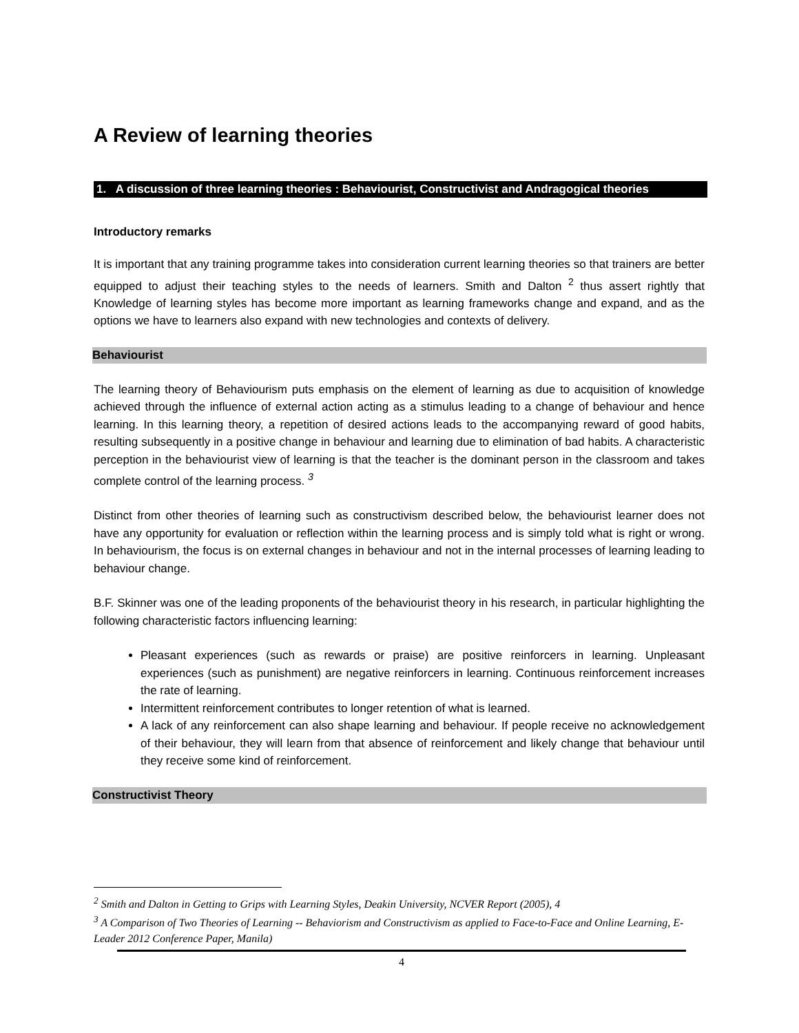A Review of learning theories
1. A discussion of three learning theories : Behaviourist, Constructivist and Andragogical theories
Introductory remarks
It is important that any training programme takes into consideration current learning theories so that trainers are better equipped to adjust their teaching styles to the needs of learners. Smith and Dalton <sup>2</sup> thus assert rightly that Knowledge of learning styles has become more important as learning frameworks change and expand, and as the options we have to learners also expand with new technologies and contexts of delivery.
Behaviourist
The learning theory of Behaviourism puts emphasis on the element of learning as due to acquisition of knowledge achieved through the influence of external action acting as a stimulus leading to a change of behaviour and hence learning. In this learning theory, a repetition of desired actions leads to the accompanying reward of good habits, resulting subsequently in a positive change in behaviour and learning due to elimination of bad habits. A characteristic perception in the behaviourist view of learning is that the teacher is the dominant person in the classroom and takes complete control of the learning process. <sup>3</sup>
Distinct from other theories of learning such as constructivism described below, the behaviourist learner does not have any opportunity for evaluation or reflection within the learning process and is simply told what is right or wrong. In behaviourism, the focus is on external changes in behaviour and not in the internal processes of learning leading to behaviour change.
B.F. Skinner was one of the leading proponents of the behaviourist theory in his research, in particular highlighting the following characteristic factors influencing learning:
Pleasant experiences (such as rewards or praise) are positive reinforcers in learning. Unpleasant experiences (such as punishment) are negative reinforcers in learning. Continuous reinforcement increases the rate of learning.
Intermittent reinforcement contributes to longer retention of what is learned.
A lack of any reinforcement can also shape learning and behaviour. If people receive no acknowledgement of their behaviour, they will learn from that absence of reinforcement and likely change that behaviour until they receive some kind of reinforcement.
Constructivist Theory
<sup>2</sup> Smith and Dalton in Getting to Grips with Learning Styles, Deakin University, NCVER Report (2005), 4
<sup>3</sup> A Comparison of Two Theories of Learning -- Behaviorism and Constructivism as applied to Face-to-Face and Online Learning, E-Leader 2012 Conference Paper, Manila)
4